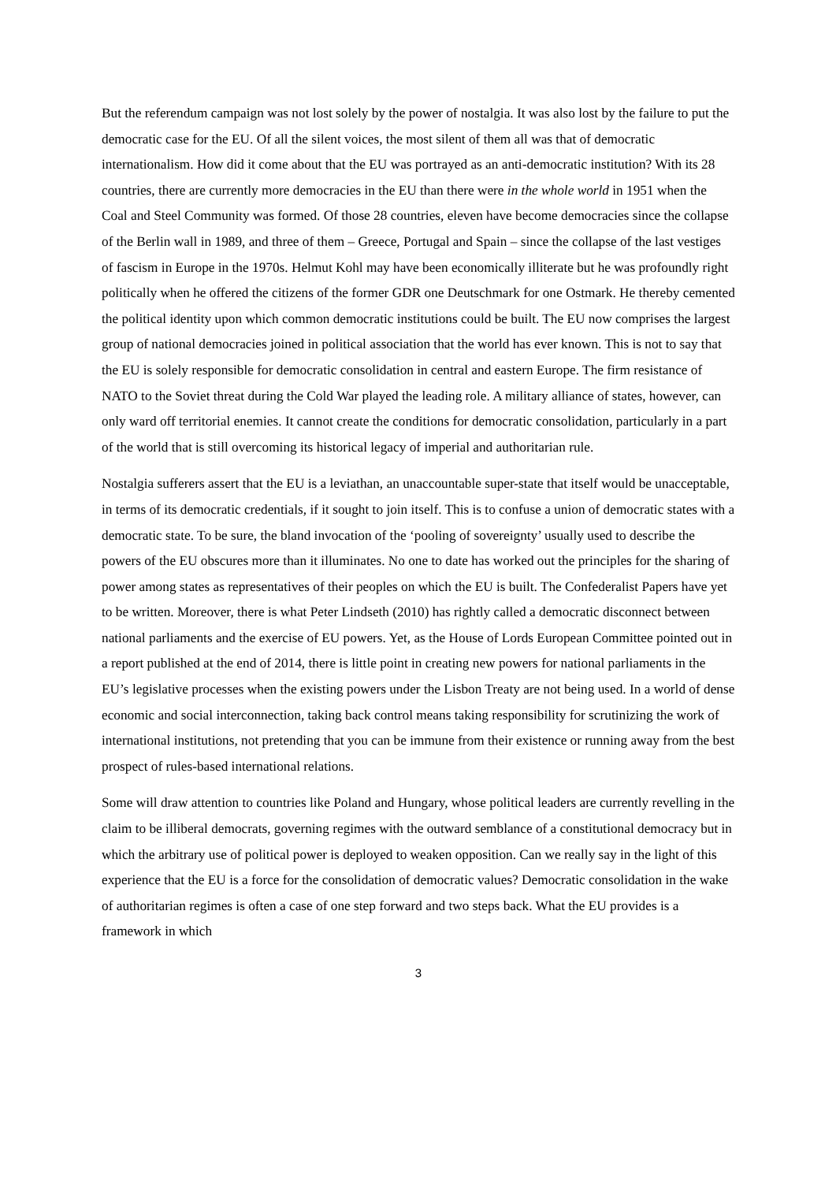But the referendum campaign was not lost solely by the power of nostalgia. It was also lost by the failure to put the democratic case for the EU. Of all the silent voices, the most silent of them all was that of democratic internationalism. How did it come about that the EU was portrayed as an anti-democratic institution? With its 28 countries, there are currently more democracies in the EU than there were in the whole world in 1951 when the Coal and Steel Community was formed. Of those 28 countries, eleven have become democracies since the collapse of the Berlin wall in 1989, and three of them – Greece, Portugal and Spain – since the collapse of the last vestiges of fascism in Europe in the 1970s. Helmut Kohl may have been economically illiterate but he was profoundly right politically when he offered the citizens of the former GDR one Deutschmark for one Ostmark. He thereby cemented the political identity upon which common democratic institutions could be built. The EU now comprises the largest group of national democracies joined in political association that the world has ever known. This is not to say that the EU is solely responsible for democratic consolidation in central and eastern Europe. The firm resistance of NATO to the Soviet threat during the Cold War played the leading role. A military alliance of states, however, can only ward off territorial enemies. It cannot create the conditions for democratic consolidation, particularly in a part of the world that is still overcoming its historical legacy of imperial and authoritarian rule.
Nostalgia sufferers assert that the EU is a leviathan, an unaccountable super-state that itself would be unacceptable, in terms of its democratic credentials, if it sought to join itself. This is to confuse a union of democratic states with a democratic state. To be sure, the bland invocation of the ‘pooling of sovereignty’ usually used to describe the powers of the EU obscures more than it illuminates. No one to date has worked out the principles for the sharing of power among states as representatives of their peoples on which the EU is built. The Confederalist Papers have yet to be written. Moreover, there is what Peter Lindseth (2010) has rightly called a democratic disconnect between national parliaments and the exercise of EU powers. Yet, as the House of Lords European Committee pointed out in a report published at the end of 2014, there is little point in creating new powers for national parliaments in the EU’s legislative processes when the existing powers under the Lisbon Treaty are not being used. In a world of dense economic and social interconnection, taking back control means taking responsibility for scrutinizing the work of international institutions, not pretending that you can be immune from their existence or running away from the best prospect of rules-based international relations.
Some will draw attention to countries like Poland and Hungary, whose political leaders are currently revelling in the claim to be illiberal democrats, governing regimes with the outward semblance of a constitutional democracy but in which the arbitrary use of political power is deployed to weaken opposition. Can we really say in the light of this experience that the EU is a force for the consolidation of democratic values? Democratic consolidation in the wake of authoritarian regimes is often a case of one step forward and two steps back. What the EU provides is a framework in which
3